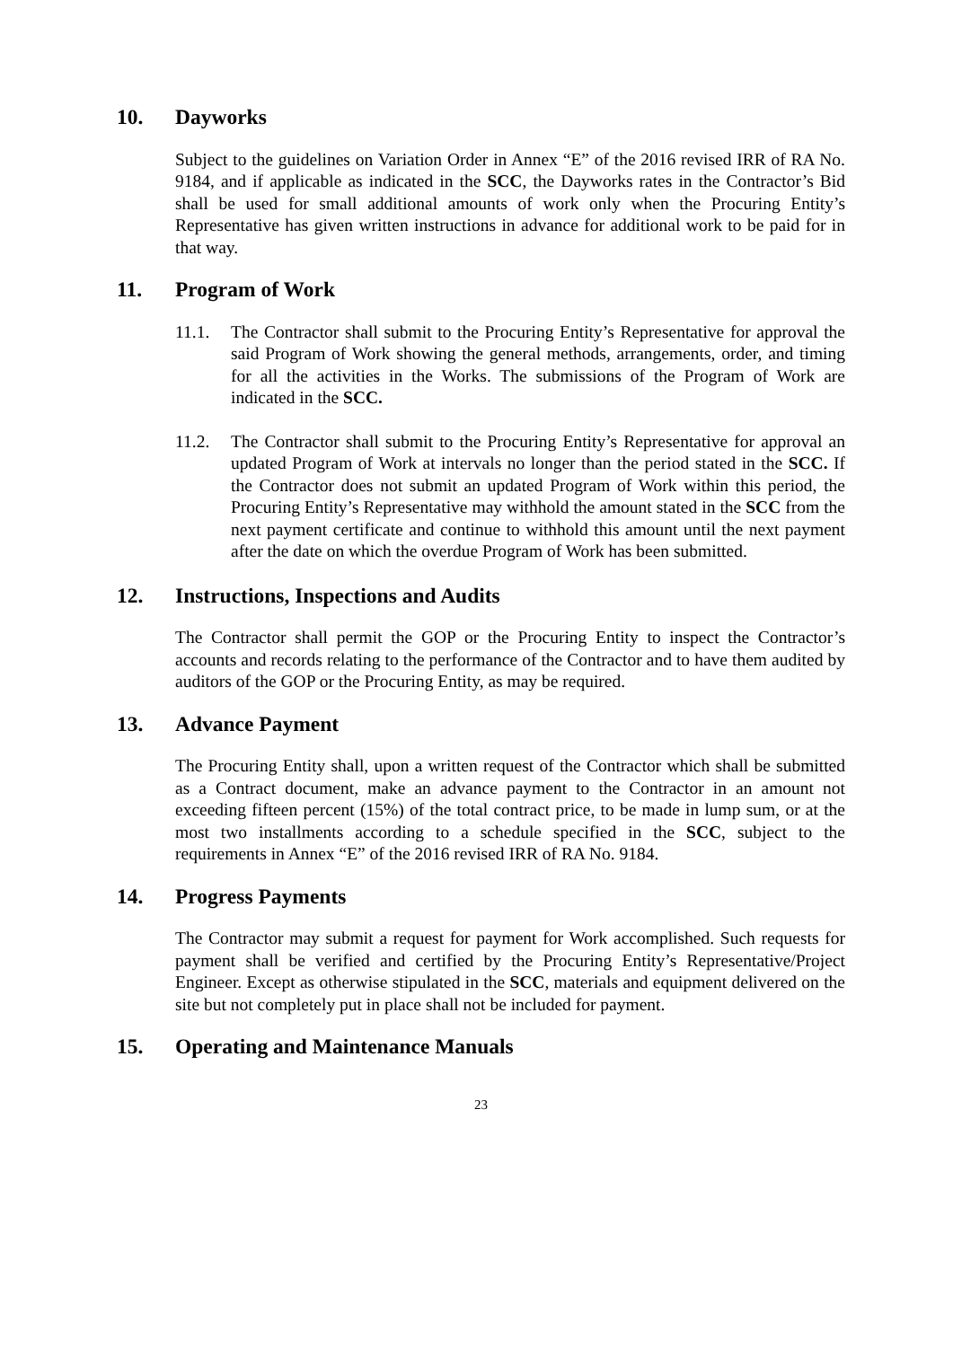10. Dayworks
Subject to the guidelines on Variation Order in Annex “E” of the 2016 revised IRR of RA No. 9184, and if applicable as indicated in the SCC, the Dayworks rates in the Contractor’s Bid shall be used for small additional amounts of work only when the Procuring Entity’s Representative has given written instructions in advance for additional work to be paid for in that way.
11. Program of Work
11.1. The Contractor shall submit to the Procuring Entity’s Representative for approval the said Program of Work showing the general methods, arrangements, order, and timing for all the activities in the Works. The submissions of the Program of Work are indicated in the SCC.
11.2. The Contractor shall submit to the Procuring Entity’s Representative for approval an updated Program of Work at intervals no longer than the period stated in the SCC. If the Contractor does not submit an updated Program of Work within this period, the Procuring Entity’s Representative may withhold the amount stated in the SCC from the next payment certificate and continue to withhold this amount until the next payment after the date on which the overdue Program of Work has been submitted.
12. Instructions, Inspections and Audits
The Contractor shall permit the GOP or the Procuring Entity to inspect the Contractor’s accounts and records relating to the performance of the Contractor and to have them audited by auditors of the GOP or the Procuring Entity, as may be required.
13. Advance Payment
The Procuring Entity shall, upon a written request of the Contractor which shall be submitted as a Contract document, make an advance payment to the Contractor in an amount not exceeding fifteen percent (15%) of the total contract price, to be made in lump sum, or at the most two installments according to a schedule specified in the SCC, subject to the requirements in Annex “E” of the 2016 revised IRR of RA No. 9184.
14. Progress Payments
The Contractor may submit a request for payment for Work accomplished. Such requests for payment shall be verified and certified by the Procuring Entity’s Representative/Project Engineer. Except as otherwise stipulated in the SCC, materials and equipment delivered on the site but not completely put in place shall not be included for payment.
15. Operating and Maintenance Manuals
23